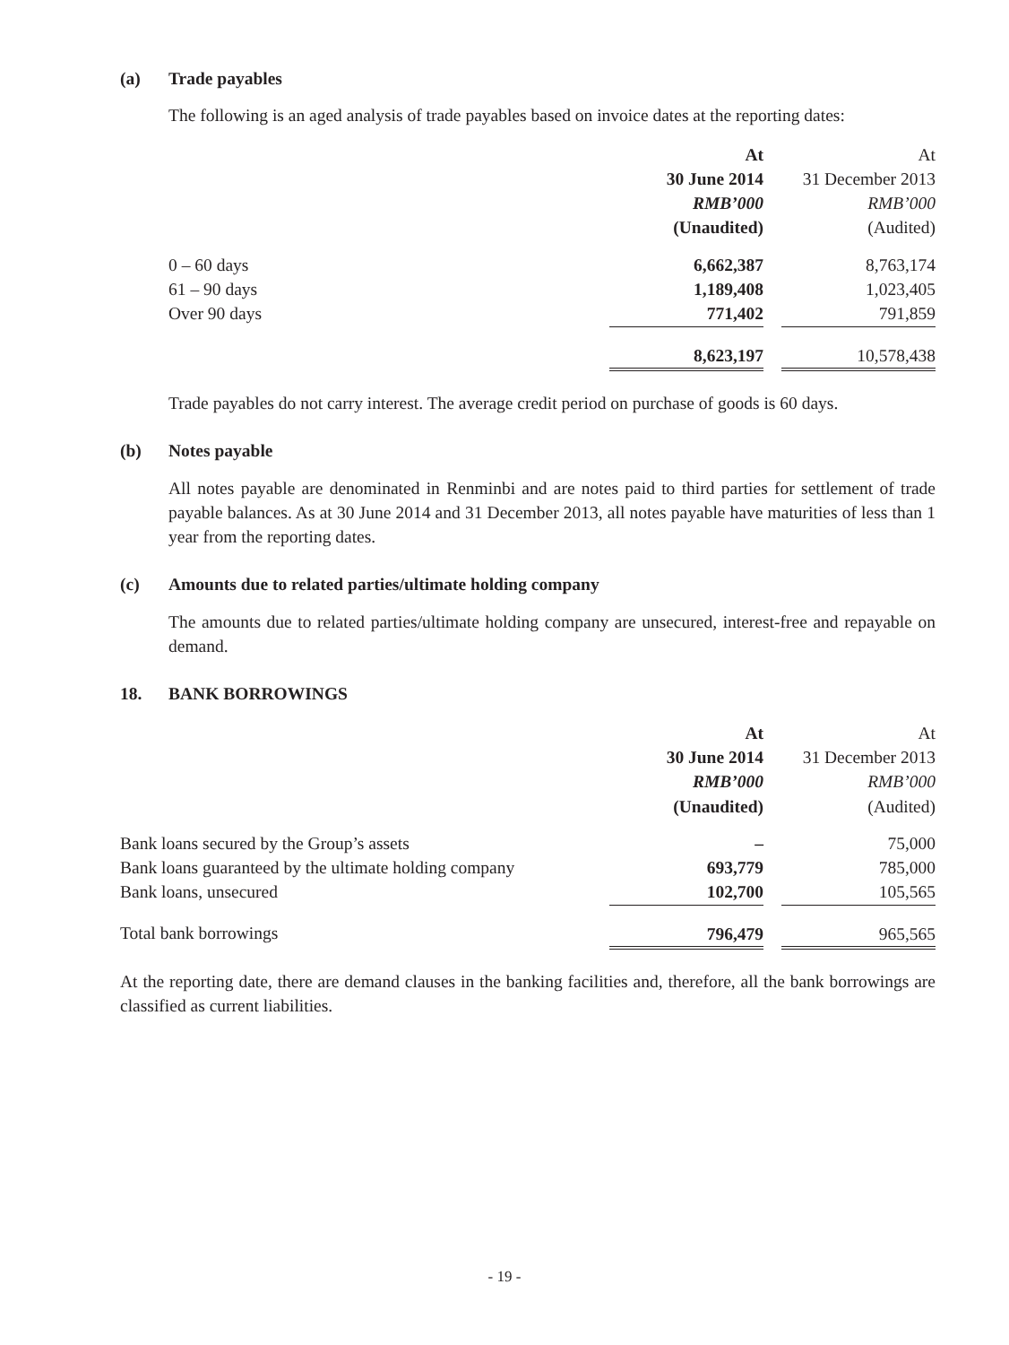(a) Trade payables
The following is an aged analysis of trade payables based on invoice dates at the reporting dates:
| | At | | At |
| | 30 June 2014 | | 31 December 2013 |
| | RMB’000 | | RMB’000 |
| | (Unaudited) | | (Audited) |
| 0 – 60 days | 6,662,387 | | 8,763,174 |
| 61 – 90 days | 1,189,408 | | 1,023,405 |
| Over 90 days | 771,402 | | 791,859 |
| | 8,623,197 | | 10,578,438 |
Trade payables do not carry interest. The average credit period on purchase of goods is 60 days.
(b) Notes payable
All notes payable are denominated in Renminbi and are notes paid to third parties for settlement of trade payable balances. As at 30 June 2014 and 31 December 2013, all notes payable have maturities of less than 1 year from the reporting dates.
(c) Amounts due to related parties/ultimate holding company
The amounts due to related parties/ultimate holding company are unsecured, interest-free and repayable on demand.
18. BANK BORROWINGS
| | At | | At |
| | 30 June 2014 | | 31 December 2013 |
| | RMB’000 | | RMB’000 |
| | (Unaudited) | | (Audited) |
| Bank loans secured by the Group’s assets | – | | 75,000 |
| Bank loans guaranteed by the ultimate holding company | 693,779 | | 785,000 |
| Bank loans, unsecured | 102,700 | | 105,565 |
| Total bank borrowings | 796,479 | | 965,565 |
At the reporting date, there are demand clauses in the banking facilities and, therefore, all the bank borrowings are classified as current liabilities.
- 19 -